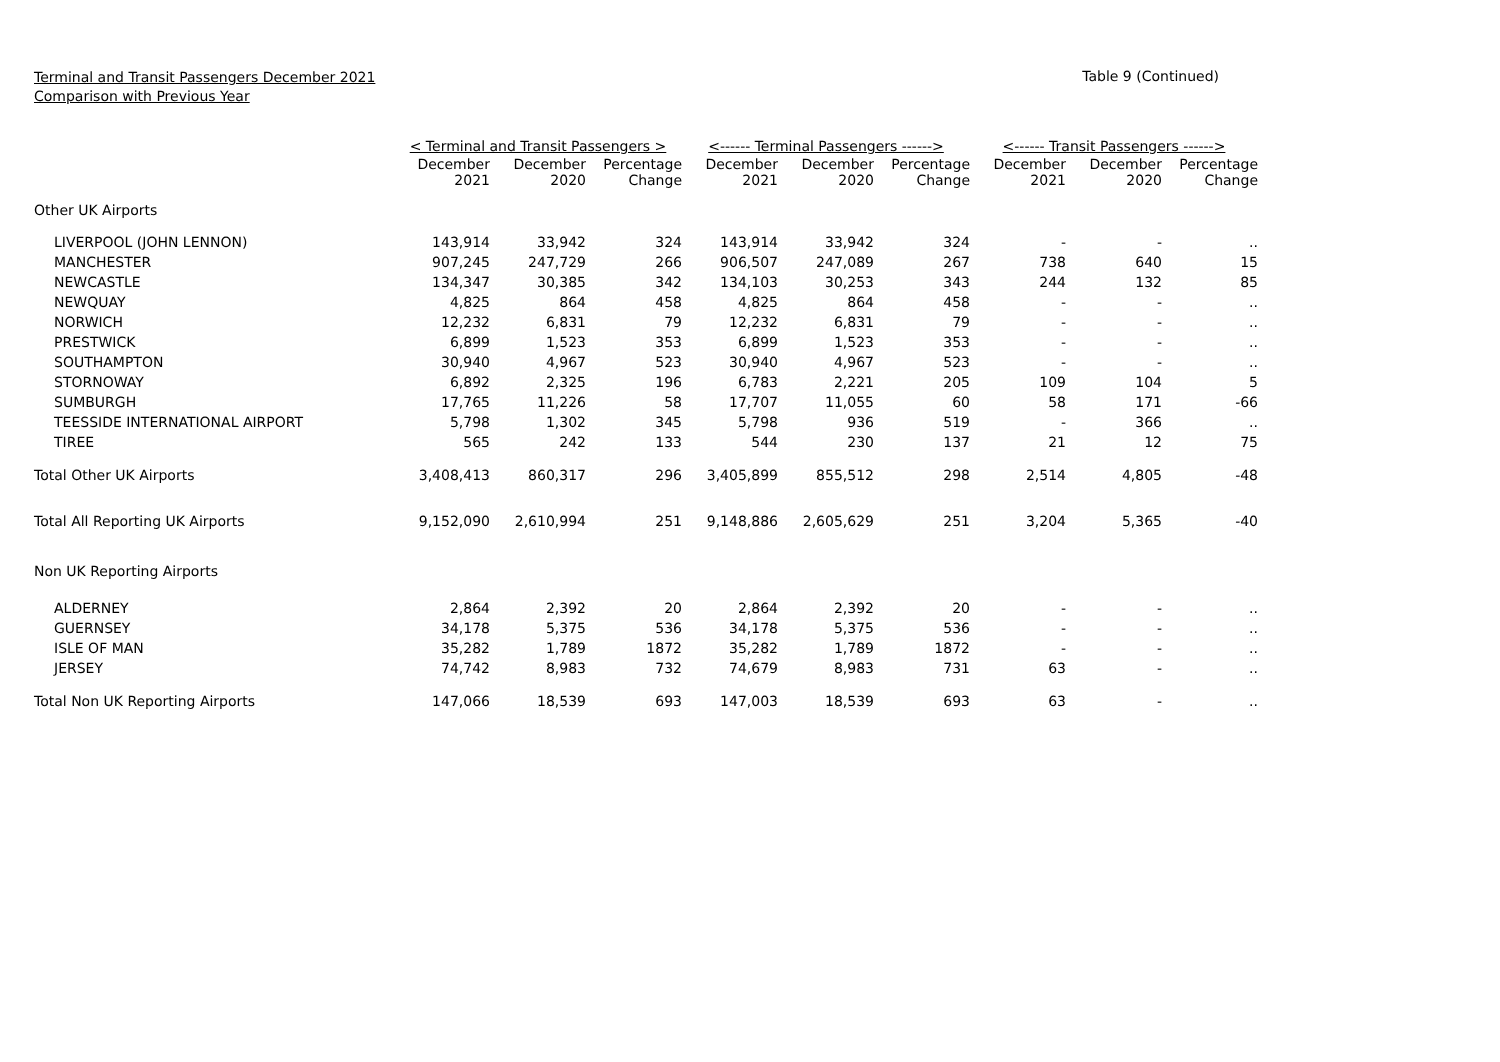Terminal and Transit Passengers December 2021
Comparison with Previous Year
Table 9 (Continued)
| | < Terminal and Transit Passengers > | | | <------ Terminal Passengers ------> | | | <------ Transit Passengers ------> | | |
| --- | --- | --- | --- | --- | --- | --- | --- | --- | --- |
| | December 2021 | December 2020 | Percentage Change | December 2021 | December 2020 | Percentage Change | December 2021 | December 2020 | Percentage Change |
| Other UK Airports | | | | | | | | | |
| LIVERPOOL (JOHN LENNON) | 143,914 | 33,942 | 324 | 143,914 | 33,942 | 324 | - | - | .. |
| MANCHESTER | 907,245 | 247,729 | 266 | 906,507 | 247,089 | 267 | 738 | 640 | 15 |
| NEWCASTLE | 134,347 | 30,385 | 342 | 134,103 | 30,253 | 343 | 244 | 132 | 85 |
| NEWQUAY | 4,825 | 864 | 458 | 4,825 | 864 | 458 | - | - | .. |
| NORWICH | 12,232 | 6,831 | 79 | 12,232 | 6,831 | 79 | - | - | .. |
| PRESTWICK | 6,899 | 1,523 | 353 | 6,899 | 1,523 | 353 | - | - | .. |
| SOUTHAMPTON | 30,940 | 4,967 | 523 | 30,940 | 4,967 | 523 | - | - | .. |
| STORNOWAY | 6,892 | 2,325 | 196 | 6,783 | 2,221 | 205 | 109 | 104 | 5 |
| SUMBURGH | 17,765 | 11,226 | 58 | 17,707 | 11,055 | 60 | 58 | 171 | -66 |
| TEESSIDE INTERNATIONAL AIRPORT | 5,798 | 1,302 | 345 | 5,798 | 936 | 519 | - | 366 | .. |
| TIREE | 565 | 242 | 133 | 544 | 230 | 137 | 21 | 12 | 75 |
| Total Other UK Airports | 3,408,413 | 860,317 | 296 | 3,405,899 | 855,512 | 298 | 2,514 | 4,805 | -48 |
| Total All Reporting UK Airports | 9,152,090 | 2,610,994 | 251 | 9,148,886 | 2,605,629 | 251 | 3,204 | 5,365 | -40 |
| Non UK Reporting Airports | | | | | | | | | |
| ALDERNEY | 2,864 | 2,392 | 20 | 2,864 | 2,392 | 20 | - | - | .. |
| GUERNSEY | 34,178 | 5,375 | 536 | 34,178 | 5,375 | 536 | - | - | .. |
| ISLE OF MAN | 35,282 | 1,789 | 1872 | 35,282 | 1,789 | 1872 | - | - | .. |
| JERSEY | 74,742 | 8,983 | 732 | 74,679 | 8,983 | 731 | 63 | - | .. |
| Total Non UK Reporting Airports | 147,066 | 18,539 | 693 | 147,003 | 18,539 | 693 | 63 | - | .. |